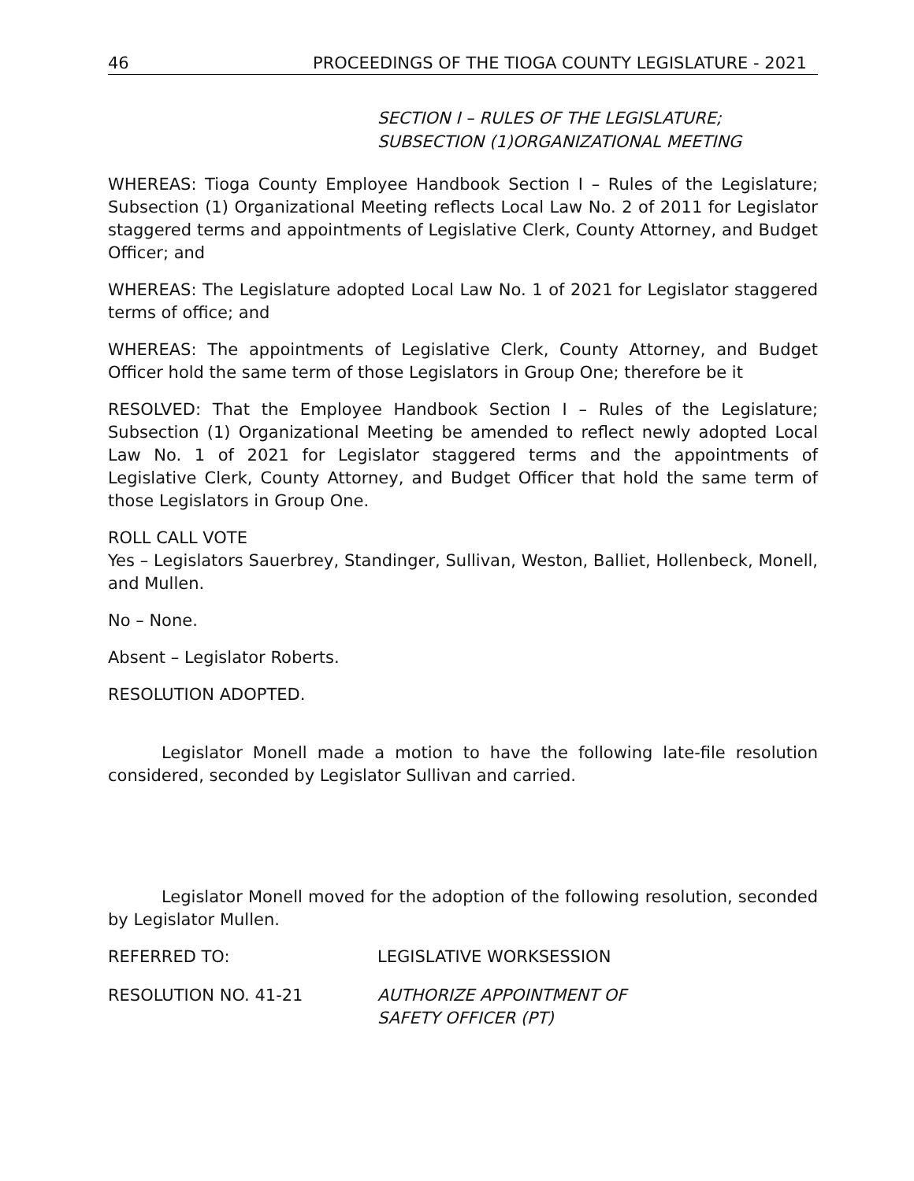46 PROCEEDINGS OF THE TIOGA COUNTY LEGISLATURE - 2021
SECTION I – RULES OF THE LEGISLATURE;
SUBSECTION (1)ORGANIZATIONAL MEETING
WHEREAS: Tioga County Employee Handbook Section I – Rules of the Legislature; Subsection (1) Organizational Meeting reflects Local Law No. 2 of 2011 for Legislator staggered terms and appointments of Legislative Clerk, County Attorney, and Budget Officer; and
WHEREAS: The Legislature adopted Local Law No. 1 of 2021 for Legislator staggered terms of office; and
WHEREAS: The appointments of Legislative Clerk, County Attorney, and Budget Officer hold the same term of those Legislators in Group One; therefore be it
RESOLVED: That the Employee Handbook Section I – Rules of the Legislature; Subsection (1) Organizational Meeting be amended to reflect newly adopted Local Law No. 1 of 2021 for Legislator staggered terms and the appointments of Legislative Clerk, County Attorney, and Budget Officer that hold the same term of those Legislators in Group One.
ROLL CALL VOTE
Yes – Legislators Sauerbrey, Standinger, Sullivan, Weston, Balliet, Hollenbeck, Monell, and Mullen.
No – None.
Absent – Legislator Roberts.
RESOLUTION ADOPTED.
Legislator Monell made a motion to have the following late-file resolution considered, seconded by Legislator Sullivan and carried.
Legislator Monell moved for the adoption of the following resolution, seconded by Legislator Mullen.
REFERRED TO: LEGISLATIVE WORKSESSION
RESOLUTION NO. 41-21 AUTHORIZE APPOINTMENT OF
SAFETY OFFICER (PT)